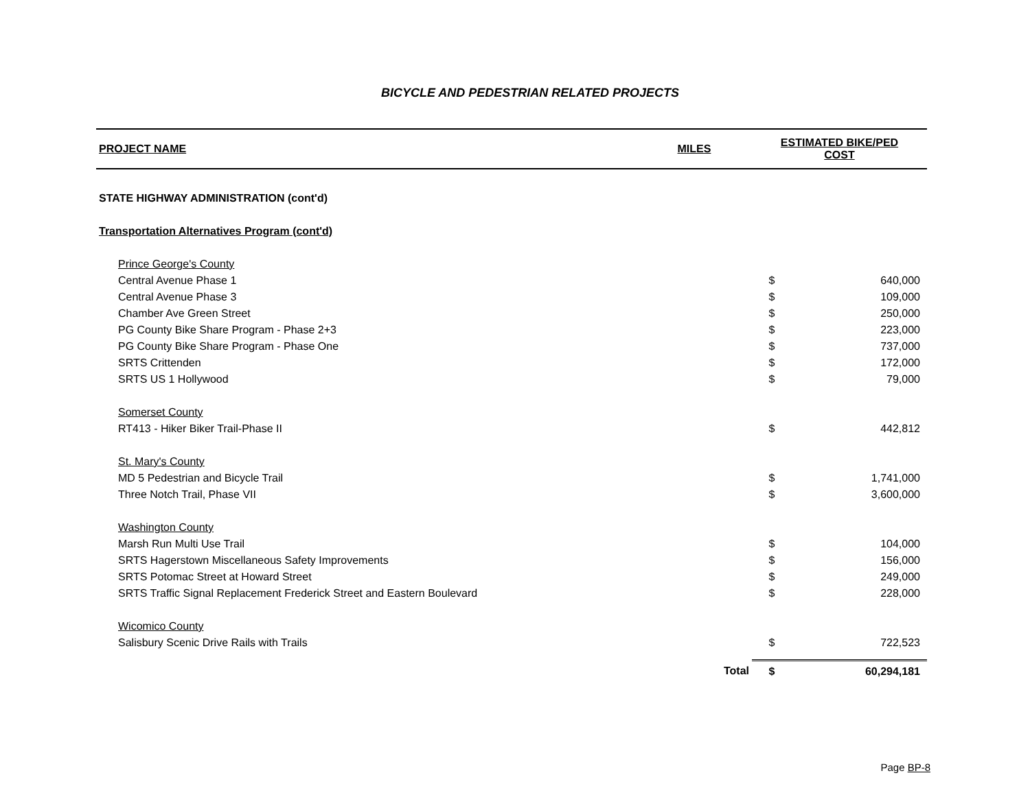BICYCLE AND PEDESTRIAN RELATED PROJECTS
| PROJECT NAME | MILES | ESTIMATED BIKE/PED COST | |
| --- | --- | --- | --- |
| STATE HIGHWAY ADMINISTRATION (cont'd) | | | |
| Transportation Alternatives Program (cont'd) | | | |
| Prince George's County | | | |
| Central Avenue Phase 1 | | $ | 640,000 |
| Central Avenue Phase 3 | | $ | 109,000 |
| Chamber Ave Green Street | | $ | 250,000 |
| PG County Bike Share Program - Phase 2+3 | | $ | 223,000 |
| PG County Bike Share Program - Phase One | | $ | 737,000 |
| SRTS Crittenden | | $ | 172,000 |
| SRTS US 1 Hollywood | | $ | 79,000 |
| Somerset County | | | |
| RT413 - Hiker Biker Trail-Phase II | | $ | 442,812 |
| St. Mary's County | | | |
| MD 5 Pedestrian and Bicycle Trail | | $ | 1,741,000 |
| Three Notch Trail, Phase VII | | $ | 3,600,000 |
| Washington County | | | |
| Marsh Run Multi Use Trail | | $ | 104,000 |
| SRTS Hagerstown Miscellaneous Safety Improvements | | $ | 156,000 |
| SRTS Potomac Street at Howard Street | | $ | 249,000 |
| SRTS Traffic Signal Replacement Frederick Street and Eastern Boulevard | | $ | 228,000 |
| Wicomico County | | | |
| Salisbury Scenic Drive Rails with Trails | | $ | 722,523 |
| | Total | $ | 60,294,181 |
Page BP-8